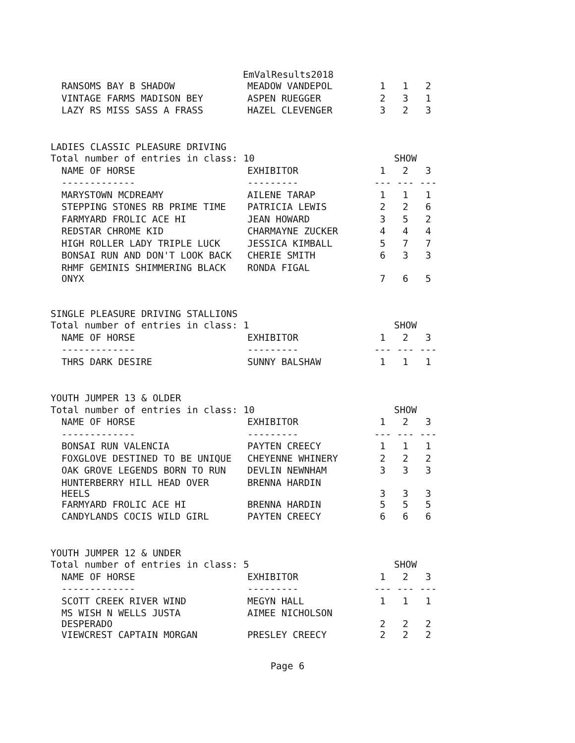EmValResults2018
| RANSOMS BAY B SHADOW | MEADOW VANDEPOL | 1 | 1 | 2 |
| VINTAGE FARMS MADISON BEY | ASPEN RUEGGER | 2 | 3 | 1 |
| LAZY RS MISS SASS A FRASS | HAZEL CLEVENGER | 3 | 2 | 3 |
LADIES CLASSIC PLEASURE DRIVING
| Total number of entries in class: 10 | | | SHOW | |
| NAME OF HORSE | EXHIBITOR | 1 | 2 | 3 |
| ------------- | --------- | --- | --- | --- |
| MARYSTOWN MCDREAMY | AILENE TARAP | 1 | 1 | 1 |
| STEPPING STONES RB PRIME TIME | PATRICIA LEWIS | 2 | 2 | 6 |
| FARMYARD FROLIC ACE HI | JEAN HOWARD | 3 | 5 | 2 |
| REDSTAR CHROME KID | CHARMAYNE ZUCKER | 4 | 4 | 4 |
| HIGH ROLLER LADY TRIPLE LUCK | JESSICA KIMBALL | 5 | 7 | 7 |
| BONSAI RUN AND DON'T LOOK BACK | CHERIE SMITH | 6 | 3 | 3 |
| RHMF GEMINIS SHIMMERING BLACK ONYX | RONDA FIGAL | 7 | 6 | 5 |
SINGLE PLEASURE DRIVING STALLIONS
| Total number of entries in class: 1 | | | SHOW | |
| NAME OF HORSE | EXHIBITOR | 1 | 2 | 3 |
| ------------- | --------- | --- | --- | --- |
| THRS DARK DESIRE | SUNNY BALSHAW | 1 | 1 | 1 |
YOUTH JUMPER 13 & OLDER
| Total number of entries in class: 10 | | | SHOW | |
| NAME OF HORSE | EXHIBITOR | 1 | 2 | 3 |
| ------------- | --------- | --- | --- | --- |
| BONSAI RUN VALENCIA | PAYTEN CREECY | 1 | 1 | 1 |
| FOXGLOVE DESTINED TO BE UNIQUE | CHEYENNE WHINERY | 2 | 2 | 2 |
| OAK GROVE LEGENDS BORN TO RUN | DEVLIN NEWNHAM | 3 | 3 | 3 |
| HUNTERBERRY HILL HEAD OVER HEELS | BRENNA HARDIN | 3 | 3 | 3 |
| FARMYARD FROLIC ACE HI | BRENNA HARDIN | 5 | 5 | 5 |
| CANDYLANDS COCIS WILD GIRL | PAYTEN CREECY | 6 | 6 | 6 |
YOUTH JUMPER 12 & UNDER
| Total number of entries in class: 5 | | | SHOW | |
| NAME OF HORSE | EXHIBITOR | 1 | 2 | 3 |
| ------------- | --------- | --- | --- | --- |
| SCOTT CREEK RIVER WIND | MEGYN HALL | 1 | 1 | 1 |
| MS WISH N WELLS JUSTA DESPERADO | AIMEE NICHOLSON | 2 | 2 | 2 |
| VIEWCREST CAPTAIN MORGAN | PRESLEY CREECY | 2 | 2 | 2 |
Page 6